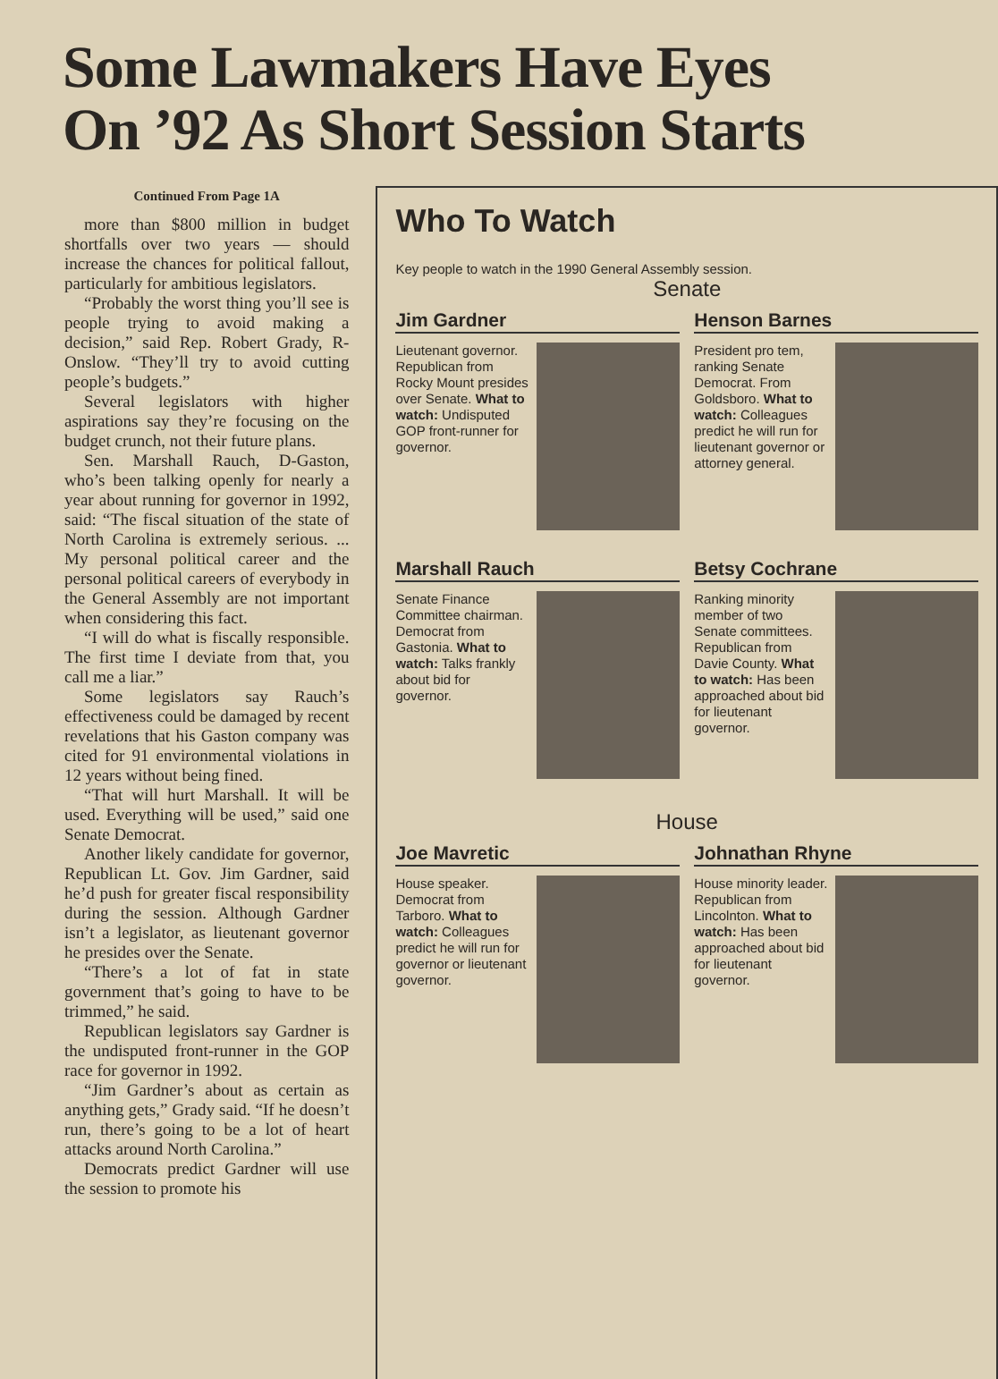Some Lawmakers Have Eyes
On ’92 As Short Session Starts
Continued From Page 1A
more than $800 million in budget shortfalls over two years — should increase the chances for political fallout, particularly for ambitious legislators.
“Probably the worst thing you’ll see is people trying to avoid making a decision,” said Rep. Robert Grady, R-Onslow. “They’ll try to avoid cutting people’s budgets.”
Several legislators with higher aspirations say they’re focusing on the budget crunch, not their future plans.
Sen. Marshall Rauch, D-Gaston, who’s been talking openly for nearly a year about running for governor in 1992, said: “The fiscal situation of the state of North Carolina is extremely serious. ... My personal political career and the personal political careers of everybody in the General Assembly are not important when considering this fact.
“I will do what is fiscally responsible. The first time I deviate from that, you call me a liar.”
Some legislators say Rauch’s effectiveness could be damaged by recent revelations that his Gaston company was cited for 91 environmental violations in 12 years without being fined.
“That will hurt Marshall. It will be used. Everything will be used,” said one Senate Democrat.
Another likely candidate for governor, Republican Lt. Gov. Jim Gardner, said he’d push for greater fiscal responsibility during the session. Although Gardner isn’t a legislator, as lieutenant governor he presides over the Senate.
“There’s a lot of fat in state government that’s going to have to be trimmed,” he said.
Republican legislators say Gardner is the undisputed front-runner in the GOP race for governor in 1992.
“Jim Gardner’s about as certain as anything gets,” Grady said. “If he doesn’t run, there’s going to be a lot of heart attacks around North Carolina.”
Democrats predict Gardner will use the session to promote his
Who To Watch
Key people to watch in the 1990 General Assembly session.
Senate
Jim Gardner
Lieutenant governor. Republican from Rocky Mount presides over Senate. What to watch: Undisputed GOP front-runner for governor.
Henson Barnes
President pro tem, ranking Senate Democrat. From Goldsboro. What to watch: Colleagues predict he will run for lieutenant governor or attorney general.
Marshall Rauch
Senate Finance Committee chairman. Democrat from Gastonia. What to watch: Talks frankly about bid for governor.
Betsy Cochrane
Ranking minority member of two Senate committees. Republican from Davie County. What to watch: Has been approached about bid for lieutenant governor.
House
Joe Mavretic
House speaker. Democrat from Tarboro. What to watch: Colleagues predict he will run for governor or lieutenant governor.
Johnathan Rhyne
House minority leader. Republican from Lincolnton. What to watch: Has been approached about bid for lieutenant governor.